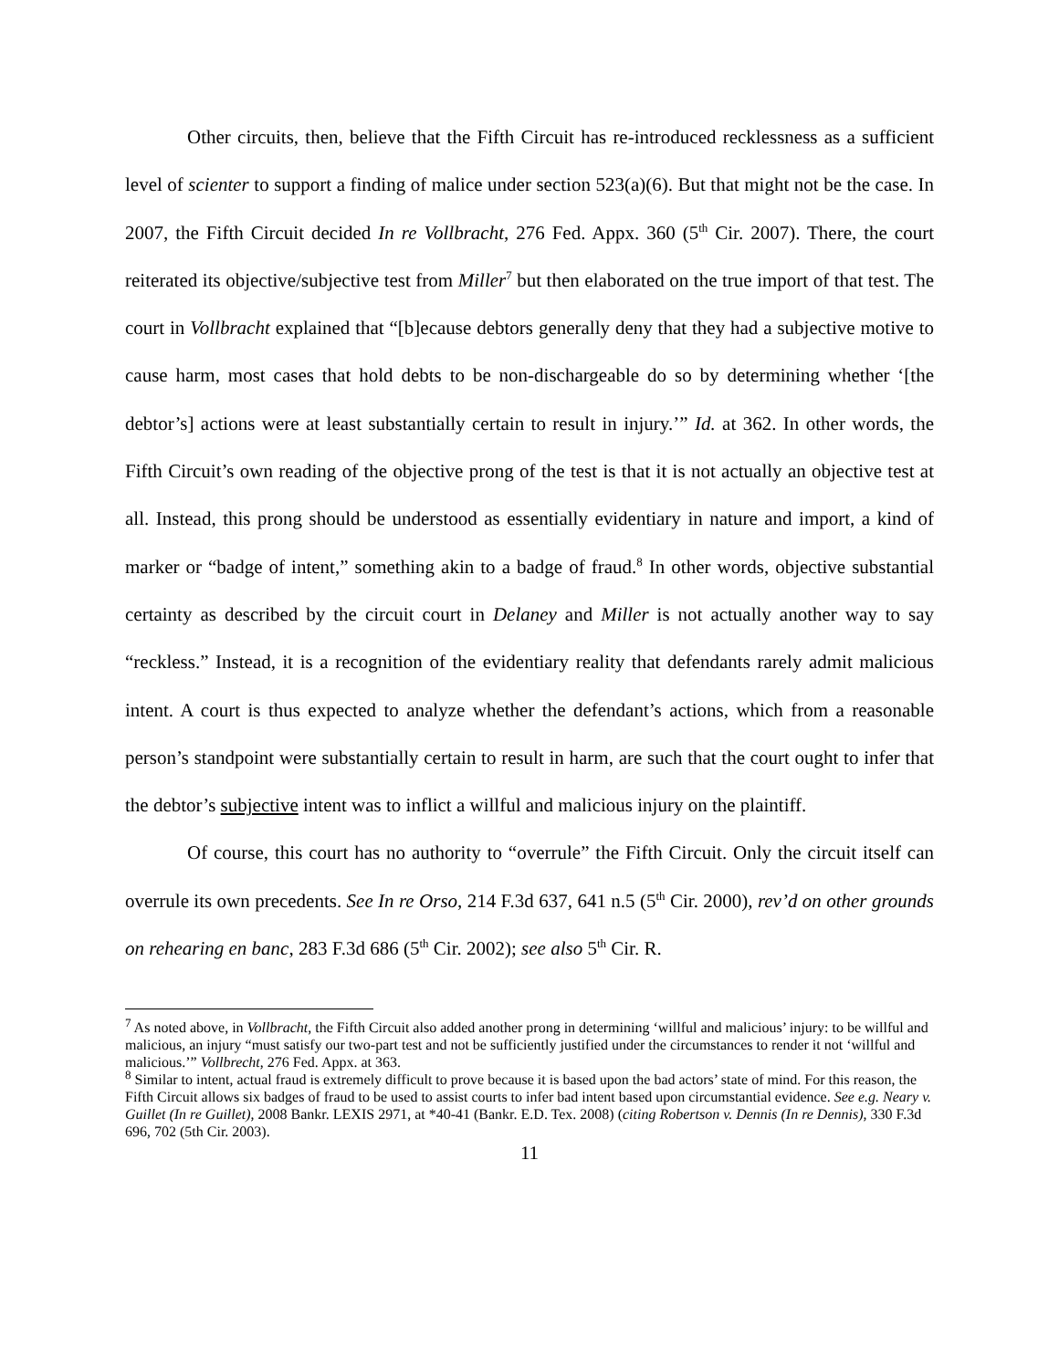Other circuits, then, believe that the Fifth Circuit has re-introduced recklessness as a sufficient level of scienter to support a finding of malice under section 523(a)(6). But that might not be the case. In 2007, the Fifth Circuit decided In re Vollbracht, 276 Fed. Appx. 360 (5<sup>th</sup> Cir. 2007). There, the court reiterated its objective/subjective test from Miller<sup>7</sup> but then elaborated on the true import of that test. The court in Vollbracht explained that “[b]ecause debtors generally deny that they had a subjective motive to cause harm, most cases that hold debts to be non-dischargeable do so by determining whether ‘[the debtor’s] actions were at least substantially certain to result in injury.’” Id. at 362. In other words, the Fifth Circuit’s own reading of the objective prong of the test is that it is not actually an objective test at all. Instead, this prong should be understood as essentially evidentiary in nature and import, a kind of marker or “badge of intent,” something akin to a badge of fraud.<sup>8</sup> In other words, objective substantial certainty as described by the circuit court in Delaney and Miller is not actually another way to say “reckless.” Instead, it is a recognition of the evidentiary reality that defendants rarely admit malicious intent. A court is thus expected to analyze whether the defendant’s actions, which from a reasonable person’s standpoint were substantially certain to result in harm, are such that the court ought to infer that the debtor’s subjective intent was to inflict a willful and malicious injury on the plaintiff.
Of course, this court has no authority to “overrule” the Fifth Circuit. Only the circuit itself can overrule its own precedents. See In re Orso, 214 F.3d 637, 641 n.5 (5<sup>th</sup> Cir. 2000), rev’d on other grounds on rehearing en banc, 283 F.3d 686 (5<sup>th</sup> Cir. 2002); see also 5<sup>th</sup> Cir. R.
<sup>7</sup> As noted above, in Vollbracht, the Fifth Circuit also added another prong in determining ‘willful and malicious’ injury: to be willful and malicious, an injury “must satisfy our two-part test and not be sufficiently justified under the circumstances to render it not ‘willful and malicious.’” Vollbrecht, 276 Fed. Appx. at 363.
<sup>8</sup> Similar to intent, actual fraud is extremely difficult to prove because it is based upon the bad actors’ state of mind. For this reason, the Fifth Circuit allows six badges of fraud to be used to assist courts to infer bad intent based upon circumstantial evidence. See e.g. Neary v. Guillet (In re Guillet), 2008 Bankr. LEXIS 2971, at *40-41 (Bankr. E.D. Tex. 2008) (citing Robertson v. Dennis (In re Dennis), 330 F.3d 696, 702 (5th Cir. 2003).
11